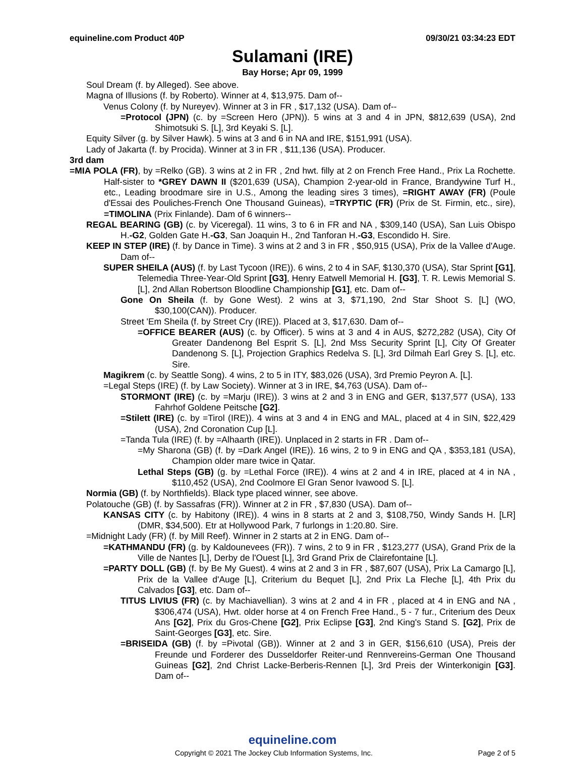equineline.com Product 40P 09/30/21 03:34:23 EDT
Sulamani (IRE)
Bay Horse; Apr 09, 1999
Soul Dream (f. by Alleged). See above.
Magna of Illusions (f. by Roberto). Winner at 4, $13,975. Dam of--
Venus Colony (f. by Nureyev). Winner at 3 in FR , $17,132 (USA). Dam of--
=Protocol (JPN) (c. by =Screen Hero (JPN)). 5 wins at 3 and 4 in JPN, $812,639 (USA), 2nd Shimotsuki S. [L], 3rd Keyaki S. [L].
Equity Silver (g. by Silver Hawk). 5 wins at 3 and 6 in NA and IRE, $151,991 (USA).
Lady of Jakarta (f. by Procida). Winner at 3 in FR , $11,136 (USA). Producer.
3rd dam
=MIA POLA (FR), by =Relko (GB). 3 wins at 2 in FR , 2nd hwt. filly at 2 on French Free Hand., Prix La Rochette. Half-sister to *GREY DAWN II ($201,639 (USA), Champion 2-year-old in France, Brandywine Turf H., etc., Leading broodmare sire in U.S., Among the leading sires 3 times), =RIGHT AWAY (FR) (Poule d'Essai des Pouliches-French One Thousand Guineas), =TRYPTIC (FR) (Prix de St. Firmin, etc., sire), =TIMOLINA (Prix Finlande). Dam of 6 winners--
REGAL BEARING (GB) (c. by Viceregal). 11 wins, 3 to 6 in FR and NA , $309,140 (USA), San Luis Obispo H.-G2, Golden Gate H.-G3, San Joaquin H., 2nd Tanforan H.-G3, Escondido H. Sire.
KEEP IN STEP (IRE) (f. by Dance in Time). 3 wins at 2 and 3 in FR , $50,915 (USA), Prix de la Vallee d'Auge. Dam of--
SUPER SHEILA (AUS) (f. by Last Tycoon (IRE)). 6 wins, 2 to 4 in SAF, $130,370 (USA), Star Sprint [G1], Telemedia Three-Year-Old Sprint [G3], Henry Eatwell Memorial H. [G3], T. R. Lewis Memorial S. [L], 2nd Allan Robertson Bloodline Championship [G1], etc. Dam of--
Gone On Sheila (f. by Gone West). 2 wins at 3, $71,190, 2nd Star Shoot S. [L] (WO, $30,100(CAN)). Producer.
Street 'Em Sheila (f. by Street Cry (IRE)). Placed at 3, $17,630. Dam of--
=OFFICE BEARER (AUS) (c. by Officer). 5 wins at 3 and 4 in AUS, $272,282 (USA), City Of Greater Dandenong Bel Esprit S. [L], 2nd Mss Security Sprint [L], City Of Greater Dandenong S. [L], Projection Graphics Redelva S. [L], 3rd Dilmah Earl Grey S. [L], etc. Sire.
Magikrem (c. by Seattle Song). 4 wins, 2 to 5 in ITY, $83,026 (USA), 3rd Premio Peyron A. [L].
=Legal Steps (IRE) (f. by Law Society). Winner at 3 in IRE, $4,763 (USA). Dam of--
STORMONT (IRE) (c. by =Marju (IRE)). 3 wins at 2 and 3 in ENG and GER, $137,577 (USA), 133 Fahrhof Goldene Peitsche [G2].
=Stilett (IRE) (c. by =Tirol (IRE)). 4 wins at 3 and 4 in ENG and MAL, placed at 4 in SIN, $22,429 (USA), 2nd Coronation Cup [L].
=Tanda Tula (IRE) (f. by =Alhaarth (IRE)). Unplaced in 2 starts in FR . Dam of--
=My Sharona (GB) (f. by =Dark Angel (IRE)). 16 wins, 2 to 9 in ENG and QA , $353,181 (USA), Champion older mare twice in Qatar.
Lethal Steps (GB) (g. by =Lethal Force (IRE)). 4 wins at 2 and 4 in IRE, placed at 4 in NA , $110,452 (USA), 2nd Coolmore El Gran Senor Ivawood S. [L].
Normia (GB) (f. by Northfields). Black type placed winner, see above.
Polatouche (GB) (f. by Sassafras (FR)). Winner at 2 in FR , $7,830 (USA). Dam of--
KANSAS CITY (c. by Habitony (IRE)). 4 wins in 8 starts at 2 and 3, $108,750, Windy Sands H. [LR] (DMR, $34,500). Etr at Hollywood Park, 7 furlongs in 1:20.80. Sire.
=Midnight Lady (FR) (f. by Mill Reef). Winner in 2 starts at 2 in ENG. Dam of--
=KATHMANDU (FR) (g. by Kaldounevees (FR)). 7 wins, 2 to 9 in FR , $123,277 (USA), Grand Prix de la Ville de Nantes [L], Derby de l'Ouest [L], 3rd Grand Prix de Clairefontaine [L].
=PARTY DOLL (GB) (f. by Be My Guest). 4 wins at 2 and 3 in FR , $87,607 (USA), Prix La Camargo [L], Prix de la Vallee d'Auge [L], Criterium du Bequet [L], 2nd Prix La Fleche [L], 4th Prix du Calvados [G3], etc. Dam of--
TITUS LIVIUS (FR) (c. by Machiavellian). 3 wins at 2 and 4 in FR , placed at 4 in ENG and NA , $306,474 (USA), Hwt. older horse at 4 on French Free Hand., 5 - 7 fur., Criterium des Deux Ans [G2], Prix du Gros-Chene [G2], Prix Eclipse [G3], 2nd King's Stand S. [G2], Prix de Saint-Georges [G3], etc. Sire.
=BRISEIDA (GB) (f. by =Pivotal (GB)). Winner at 2 and 3 in GER, $156,610 (USA), Preis der Freunde und Forderer des Dusseldorfer Reiter-und Rennvereins-German One Thousand Guineas [G2], 2nd Christ Lacke-Berberis-Rennen [L], 3rd Preis der Winterkonigin [G3]. Dam of--
equineline.com
Copyright © 2021 The Jockey Club Information Systems, Inc. Page 2 of 5